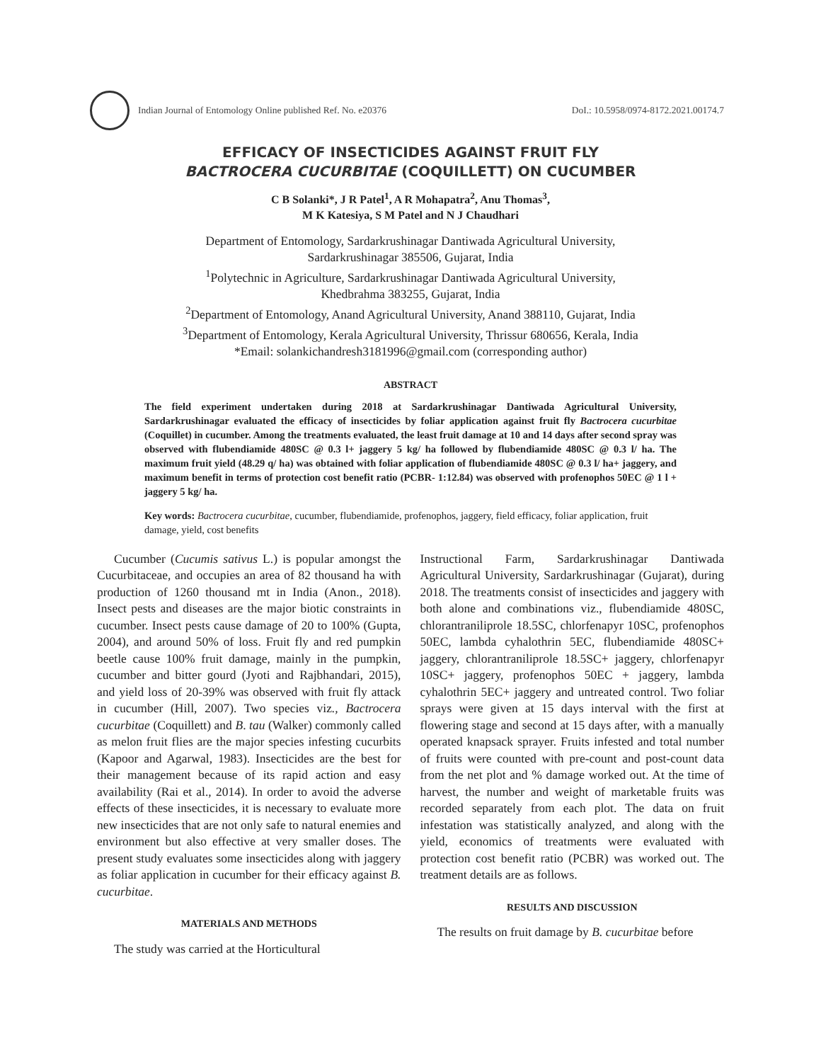Indian Journal of Entomology Online published Ref. No. e20376 DoI.: 10.5958/0974-8172.2021.00174.7
EFFICACY OF INSECTICIDES AGAINST FRUIT FLY
BACTROCERA CUCURBITAE (COQUILLETT) ON CUCUMBER
C B Solanki*, J R Patel<sup>1</sup>, A R Mohapatra<sup>2</sup>, Anu Thomas<sup>3</sup>,
M K Katesiya, S M Patel and N J Chaudhari
Department of Entomology, Sardarkrushinagar Dantiwada Agricultural University,
Sardarkrushinagar 385506, Gujarat, India
<sup>1</sup> Polytechnic in Agriculture, Sardarkrushinagar Dantiwada Agricultural University,
Khedbrahma 383255, Gujarat, India
<sup>2</sup> Department of Entomology, Anand Agricultural University, Anand 388110, Gujarat, India
<sup>3</sup> Department of Entomology, Kerala Agricultural University, Thrissur 680656, Kerala, India
*Email: solankichandresh3181996@gmail.com (corresponding author)
ABSTRACT
The field experiment undertaken during 2018 at Sardarkrushinagar Dantiwada Agricultural University, Sardarkrushinagar evaluated the efficacy of insecticides by foliar application against fruit fly Bactrocera cucurbitae (Coquillet) in cucumber. Among the treatments evaluated, the least fruit damage at 10 and 14 days after second spray was observed with flubendiamide 480SC @ 0.3 l+ jaggery 5 kg/ ha followed by flubendiamide 480SC @ 0.3 l/ ha. The maximum fruit yield (48.29 q/ ha) was obtained with foliar application of flubendiamide 480SC @ 0.3 l/ ha+ jaggery, and maximum benefit in terms of protection cost benefit ratio (PCBR- 1:12.84) was observed with profenophos 50EC @ 1 l + jaggery 5 kg/ ha.
Key words: Bactrocera cucurbitae, cucumber, flubendiamide, profenophos, jaggery, field efficacy, foliar application, fruit damage, yield, cost benefits
Cucumber (Cucumis sativus L.) is popular amongst the Cucurbitaceae, and occupies an area of 82 thousand ha with production of 1260 thousand mt in India (Anon., 2018). Insect pests and diseases are the major biotic constraints in cucumber. Insect pests cause damage of 20 to 100% (Gupta, 2004), and around 50% of loss. Fruit fly and red pumpkin beetle cause 100% fruit damage, mainly in the pumpkin, cucumber and bitter gourd (Jyoti and Rajbhandari, 2015), and yield loss of 20-39% was observed with fruit fly attack in cucumber (Hill, 2007). Two species viz., Bactrocera cucurbitae (Coquillett) and B. tau (Walker) commonly called as melon fruit flies are the major species infesting cucurbits (Kapoor and Agarwal, 1983). Insecticides are the best for their management because of its rapid action and easy availability (Rai et al., 2014). In order to avoid the adverse effects of these insecticides, it is necessary to evaluate more new insecticides that are not only safe to natural enemies and environment but also effective at very smaller doses. The present study evaluates some insecticides along with jaggery as foliar application in cucumber for their efficacy against B. cucurbitae.
MATERIALS AND METHODS
The study was carried at the Horticultural
Instructional Farm, Sardarkrushinagar Dantiwada Agricultural University, Sardarkrushinagar (Gujarat), during 2018. The treatments consist of insecticides and jaggery with both alone and combinations viz., flubendiamide 480SC, chlorantraniliprole 18.5SC, chlorfenapyr 10SC, profenophos 50EC, lambda cyhalothrin 5EC, flubendiamide 480SC+ jaggery, chlorantraniliprole 18.5SC+ jaggery, chlorfenapyr 10SC+ jaggery, profenophos 50EC + jaggery, lambda cyhalothrin 5EC+ jaggery and untreated control. Two foliar sprays were given at 15 days interval with the first at flowering stage and second at 15 days after, with a manually operated knapsack sprayer. Fruits infested and total number of fruits were counted with pre-count and post-count data from the net plot and % damage worked out. At the time of harvest, the number and weight of marketable fruits was recorded separately from each plot. The data on fruit infestation was statistically analyzed, and along with the yield, economics of treatments were evaluated with protection cost benefit ratio (PCBR) was worked out. The treatment details are as follows.
RESULTS AND DISCUSSION
The results on fruit damage by B. cucurbitae before